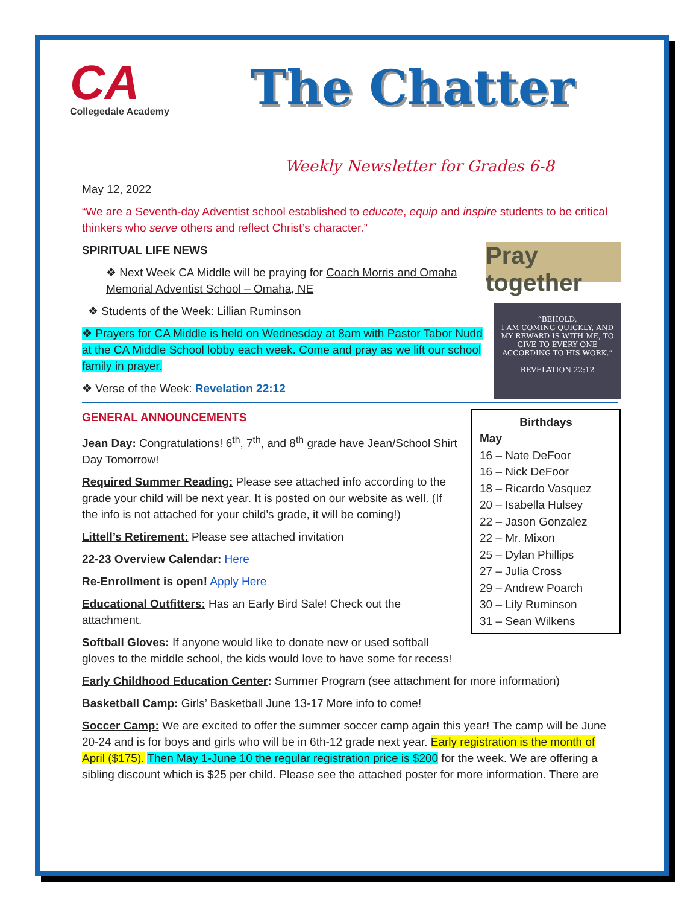CA
Collegedale Academy
The Chatter
Weekly Newsletter for Grades 6-8
May 12, 2022
“We are a Seventh-day Adventist school established to educate, equip and inspire students to be critical thinkers who serve others and reflect Christ’s character.”
Pray together
SPIRITUAL LIFE NEWS
❖ Next Week CA Middle will be praying for Coach Morris and Omaha Memorial Adventist School – Omaha, NE
“BEHOLD,
I AM COMING QUICKLY, AND MY REWARD IS WITH ME, TO GIVE TO EVERY ONE ACCORDING TO HIS WORK.”
REVELATION 22:12
❖ Students of the Week: Lillian Ruminson
❖ Prayers for CA Middle is held on Wednesday at 8am with Pastor Tabor Nudd at the CA Middle School lobby each week. Come and pray as we lift our school family in prayer.
❖ Verse of the Week: Revelation 22:12
Birthdays
May
16 – Nate DeFoor
16 – Nick DeFoor
18 – Ricardo Vasquez
20 – Isabella Hulsey
22 – Jason Gonzalez
22 – Mr. Mixon
25 – Dylan Phillips
27 – Julia Cross
29 – Andrew Poarch
30 – Lily Ruminson
31 – Sean Wilkens
GENERAL ANNOUNCEMENTS
Jean Day: Congratulations! 6<sup>th</sup>, 7<sup>th</sup>, and 8<sup>th</sup> grade have Jean/School Shirt Day Tomorrow!
Required Summer Reading: Please see attached info according to the grade your child will be next year. It is posted on our website as well. (If the info is not attached for your child’s grade, it will be coming!)
Littell’s Retirement: Please see attached invitation
22-23 Overview Calendar: Here
Re-Enrollment is open! Apply Here
Educational Outfitters: Has an Early Bird Sale! Check out the attachment.
Softball Gloves: If anyone would like to donate new or used softball gloves to the middle school, the kids would love to have some for recess!
Early Childhood Education Center: Summer Program (see attachment for more information)
Basketball Camp: Girls’ Basketball June 13-17 More info to come!
Soccer Camp: We are excited to offer the summer soccer camp again this year! The camp will be June 20-24 and is for boys and girls who will be in 6th-12 grade next year. Early registration is the month of April ($175). Then May 1-June 10 the regular registration price is $200 for the week. We are offering a sibling discount which is $25 per child. Please see the attached poster for more information. There are